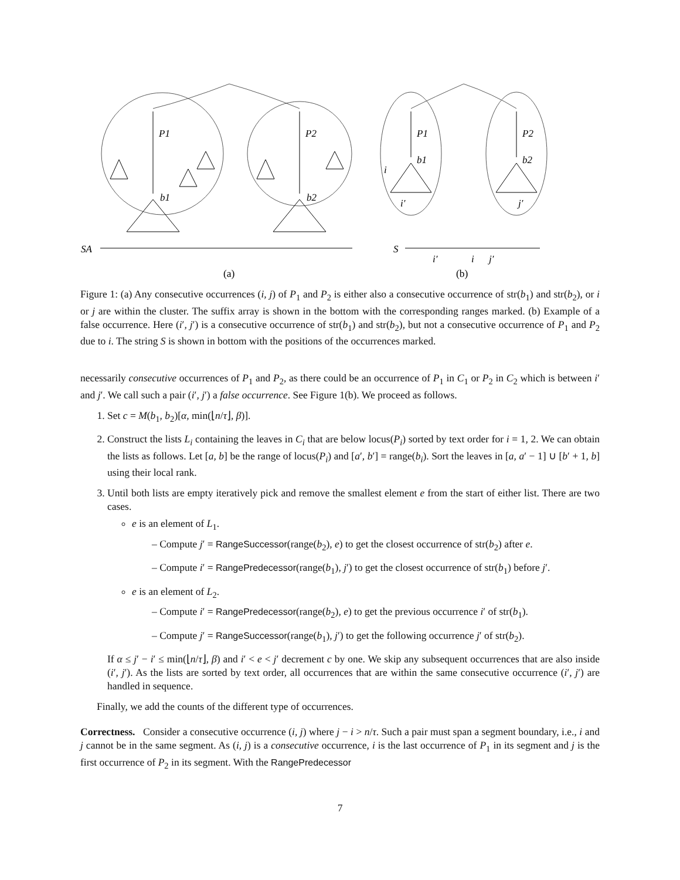P1
P2
P1
P2
b1
b2
b1
b2
SA
S
i
i′
j′
i′
i
j′
(a)
(b)
Figure 1: (a) Any consecutive occurrences (i, j) of P<sub>1</sub> and P<sub>2</sub> is either also a consecutive occurrence of str(b<sub>1</sub>) and str(b<sub>2</sub>), or i or j are within the cluster. The suffix array is shown in the bottom with the corresponding ranges marked. (b) Example of a false occurrence. Here (i′, j′) is a consecutive occurrence of str(b<sub>1</sub>) and str(b<sub>2</sub>), but not a consecutive occurrence of P<sub>1</sub> and P<sub>2</sub> due to i. The string S is shown in bottom with the positions of the occurrences marked.
necessarily consecutive occurrences of P<sub>1</sub> and P<sub>2</sub>, as there could be an occurrence of P<sub>1</sub> in C<sub>1</sub> or P<sub>2</sub> in C<sub>2</sub> which is between i′ and j′. We call such a pair (i′, j′) a false occurrence. See Figure 1(b). We proceed as follows.
1. Set c = M(b<sub>1</sub>, b<sub>2</sub>)[α, min(⌊n/τ⌋, β)].
2. Construct the lists L<sub>i</sub> containing the leaves in C<sub>i</sub> that are below locus(P<sub>i</sub>) sorted by text order for i = 1, 2. We can obtain the lists as follows. Let [a, b] be the range of locus(P<sub>i</sub>) and [a′, b′] = range(b<sub>i</sub>). Sort the leaves in [a, a′ − 1] ∪ [b′ + 1, b] using their local rank.
3. Until both lists are empty iteratively pick and remove the smallest element e from the start of either list. There are two cases.
e is an element of L<sub>1</sub>.
– Compute j′ = RangeSuccessor(range(b<sub>2</sub>), e) to get the closest occurrence of str(b<sub>2</sub>) after e.
– Compute i′ = RangePredecessor(range(b<sub>1</sub>), j′) to get the closest occurrence of str(b<sub>1</sub>) before j′.
e is an element of L<sub>2</sub>.
– Compute i′ = RangePredecessor(range(b<sub>2</sub>), e) to get the previous occurrence i′ of str(b<sub>1</sub>).
– Compute j′ = RangeSuccessor(range(b<sub>1</sub>), j′) to get the following occurrence j′ of str(b<sub>2</sub>).
If α ≤ j′ − i′ ≤ min(⌊n/τ⌋, β) and i′ < e < j′ decrement c by one. We skip any subsequent occurrences that are also inside (i′, j′). As the lists are sorted by text order, all occurrences that are within the same consecutive occurrence (i′, j′) are handled in sequence.
Finally, we add the counts of the different type of occurrences.
Correctness. Consider a consecutive occurrence (i, j) where j − i > n/τ. Such a pair must span a segment boundary, i.e., i and j cannot be in the same segment. As (i, j) is a consecutive occurrence, i is the last occurrence of P<sub>1</sub> in its segment and j is the first occurrence of P<sub>2</sub> in its segment. With the RangePredecessor
7